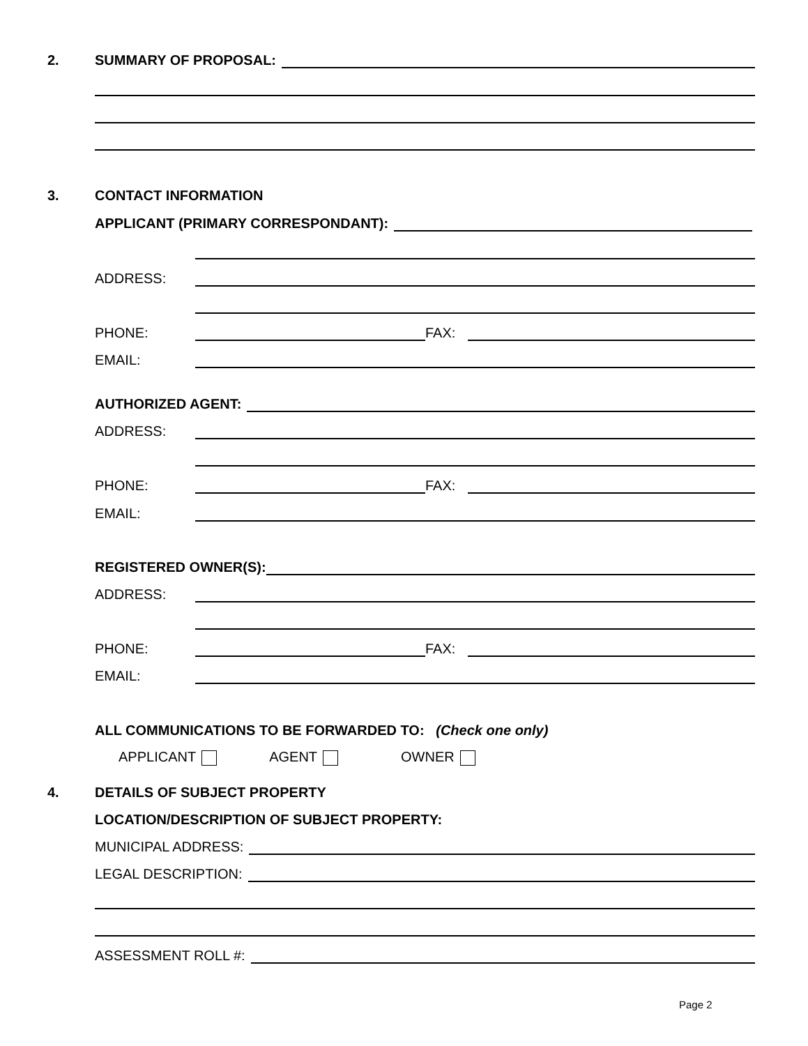2. SUMMARY OF PROPOSAL:
3. CONTACT INFORMATION
APPLICANT (PRIMARY CORRESPONDANT):
ADDRESS:
PHONE: FAX:
EMAIL:
AUTHORIZED AGENT:
ADDRESS:
PHONE: FAX:
EMAIL:
REGISTERED OWNER(S):
ADDRESS:
PHONE: FAX:
EMAIL:
ALL COMMUNICATIONS TO BE FORWARDED TO: (Check one only)
APPLICANT AGENT OWNER
4. DETAILS OF SUBJECT PROPERTY
LOCATION/DESCRIPTION OF SUBJECT PROPERTY:
MUNICIPAL ADDRESS:
LEGAL DESCRIPTION:
ASSESSMENT ROLL #:
Page 2